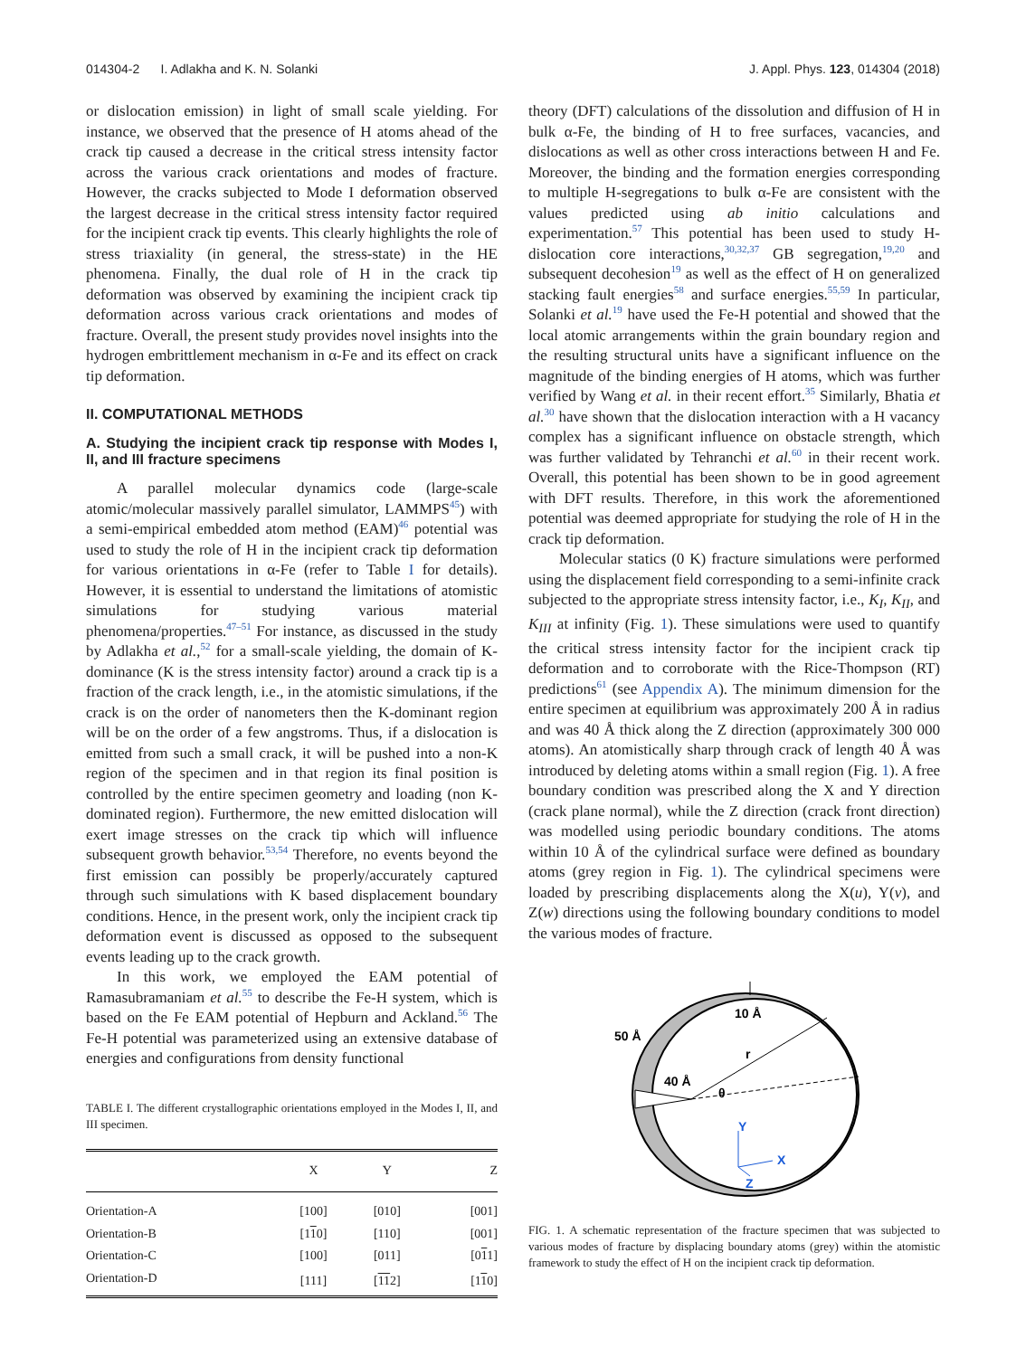014304-2 I. Adlakha and K. N. Solanki J. Appl. Phys. 123, 014304 (2018)
or dislocation emission) in light of small scale yielding. For instance, we observed that the presence of H atoms ahead of the crack tip caused a decrease in the critical stress intensity factor across the various crack orientations and modes of fracture. However, the cracks subjected to Mode I deformation observed the largest decrease in the critical stress intensity factor required for the incipient crack tip events. This clearly highlights the role of stress triaxiality (in general, the stress-state) in the HE phenomena. Finally, the dual role of H in the crack tip deformation was observed by examining the incipient crack tip deformation across various crack orientations and modes of fracture. Overall, the present study provides novel insights into the hydrogen embrittlement mechanism in α-Fe and its effect on crack tip deformation.
II. COMPUTATIONAL METHODS
A. Studying the incipient crack tip response with Modes I, II, and III fracture specimens
A parallel molecular dynamics code (large-scale atomic/molecular massively parallel simulator, LAMMPS<sup>45</sup>) with a semi-empirical embedded atom method (EAM)<sup>46</sup> potential was used to study the role of H in the incipient crack tip deformation for various orientations in α-Fe (refer to Table I for details). However, it is essential to understand the limitations of atomistic simulations for studying various material phenomena/properties.<sup>47–51</sup> For instance, as discussed in the study by Adlakha et al.,<sup>52</sup> for a small-scale yielding, the domain of K-dominance (K is the stress intensity factor) around a crack tip is a fraction of the crack length, i.e., in the atomistic simulations, if the crack is on the order of nanometers then the K-dominant region will be on the order of a few angstroms. Thus, if a dislocation is emitted from such a small crack, it will be pushed into a non-K region of the specimen and in that region its final position is controlled by the entire specimen geometry and loading (non K-dominated region). Furthermore, the new emitted dislocation will exert image stresses on the crack tip which will influence subsequent growth behavior.<sup>53,54</sup> Therefore, no events beyond the first emission can possibly be properly/accurately captured through such simulations with K based displacement boundary conditions. Hence, in the present work, only the incipient crack tip deformation event is discussed as opposed to the subsequent events leading up to the crack growth.
In this work, we employed the EAM potential of Ramasubramaniam et al.<sup>55</sup> to describe the Fe-H system, which is based on the Fe EAM potential of Hepburn and Ackland.<sup>56</sup> The Fe-H potential was parameterized using an extensive database of energies and configurations from density functional
TABLE I. The different crystallographic orientations employed in the Modes I, II, and III specimen.
| | X | Y | Z |
| --- | --- | --- | --- |
| Orientation-A | [100] | [010] | [001] |
| Orientation-B | [1 1 0] | [110] | [001] |
| Orientation-C | [100] | [011] | [0 1 1] |
| Orientation-D | [111] | [ 11 2] | [1 1 0] |
theory (DFT) calculations of the dissolution and diffusion of H in bulk α-Fe, the binding of H to free surfaces, vacancies, and dislocations as well as other cross interactions between H and Fe. Moreover, the binding and the formation energies corresponding to multiple H-segregations to bulk α-Fe are consistent with the values predicted using ab initio calculations and experimentation.<sup>57</sup> This potential has been used to study H-dislocation core interactions,<sup>30,32,37</sup> GB segregation,<sup>19,20</sup> and subsequent decohesion<sup>19</sup> as well as the effect of H on generalized stacking fault energies<sup>58</sup> and surface energies.<sup>55,59</sup> In particular, Solanki et al.<sup>19</sup> have used the Fe-H potential and showed that the local atomic arrangements within the grain boundary region and the resulting structural units have a significant influence on the magnitude of the binding energies of H atoms, which was further verified by Wang et al. in their recent effort.<sup>35</sup> Similarly, Bhatia et al.<sup>30</sup> have shown that the dislocation interaction with a H vacancy complex has a significant influence on obstacle strength, which was further validated by Tehranchi et al.<sup>60</sup> in their recent work. Overall, this potential has been shown to be in good agreement with DFT results. Therefore, in this work the aforementioned potential was deemed appropriate for studying the role of H in the crack tip deformation.
Molecular statics (0 K) fracture simulations were performed using the displacement field corresponding to a semi-infinite crack subjected to the appropriate stress intensity factor, i.e., K<sub>I</sub>, K<sub>II</sub>, and K<sub>III</sub> at infinity (Fig. 1). These simulations were used to quantify the critical stress intensity factor for the incipient crack tip deformation and to corroborate with the Rice-Thompson (RT) predictions<sup>61</sup> (see Appendix A). The minimum dimension for the entire specimen at equilibrium was approximately 200 Å in radius and was 40 Å thick along the Z direction (approximately 300 000 atoms). An atomistically sharp through crack of length 40 Å was introduced by deleting atoms within a small region (Fig. 1). A free boundary condition was prescribed along the X and Y direction (crack plane normal), while the Z direction (crack front direction) was modelled using periodic boundary conditions. The atoms within 10 Å of the cylindrical surface were defined as boundary atoms (grey region in Fig. 1). The cylindrical specimens were loaded by prescribing displacements along the X(u), Y(v), and Z(w) directions using the following boundary conditions to model the various modes of fracture.
10 Å
50 Å
40 Å
r
θ
Y
X
Z
FIG. 1. A schematic representation of the fracture specimen that was subjected to various modes of fracture by displacing boundary atoms (grey) within the atomistic framework to study the effect of H on the incipient crack tip deformation.